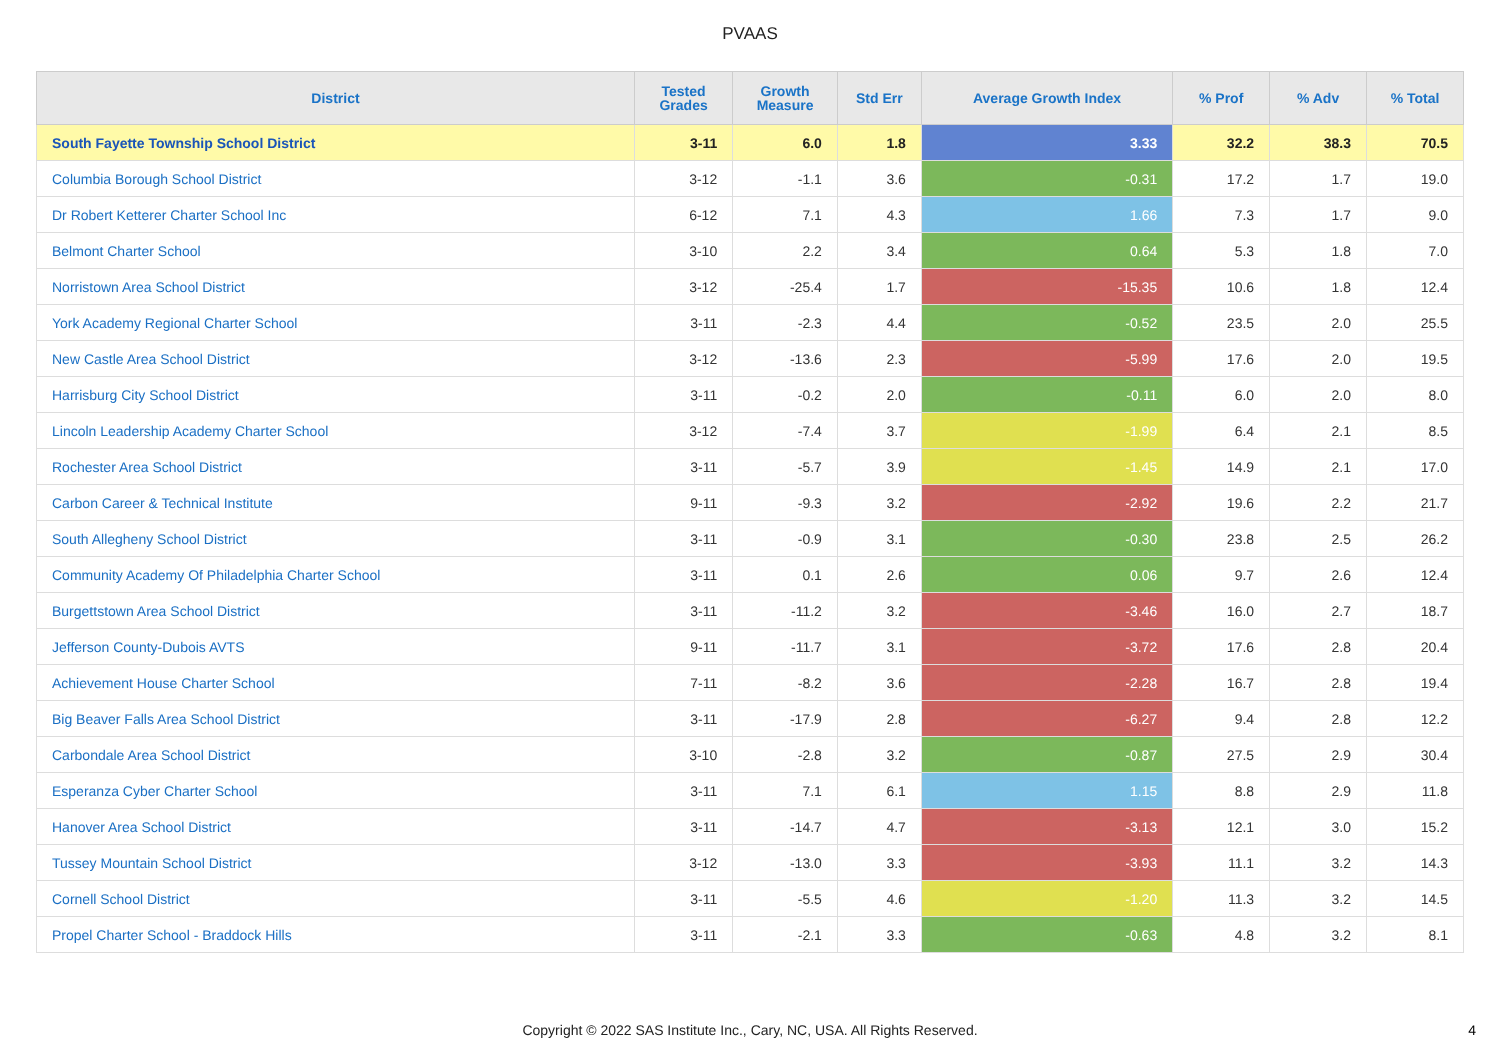PVAAS
| District | Tested Grades | Growth Measure | Std Err | Average Growth Index | % Prof | % Adv | % Total |
| --- | --- | --- | --- | --- | --- | --- | --- |
| South Fayette Township School District | 3-11 | 6.0 | 1.8 | 3.33 | 32.2 | 38.3 | 70.5 |
| Columbia Borough School District | 3-12 | -1.1 | 3.6 | -0.31 | 17.2 | 1.7 | 19.0 |
| Dr Robert Ketterer Charter School Inc | 6-12 | 7.1 | 4.3 | 1.66 | 7.3 | 1.7 | 9.0 |
| Belmont Charter School | 3-10 | 2.2 | 3.4 | 0.64 | 5.3 | 1.8 | 7.0 |
| Norristown Area School District | 3-12 | -25.4 | 1.7 | -15.35 | 10.6 | 1.8 | 12.4 |
| York Academy Regional Charter School | 3-11 | -2.3 | 4.4 | -0.52 | 23.5 | 2.0 | 25.5 |
| New Castle Area School District | 3-12 | -13.6 | 2.3 | -5.99 | 17.6 | 2.0 | 19.5 |
| Harrisburg City School District | 3-11 | -0.2 | 2.0 | -0.11 | 6.0 | 2.0 | 8.0 |
| Lincoln Leadership Academy Charter School | 3-12 | -7.4 | 3.7 | -1.99 | 6.4 | 2.1 | 8.5 |
| Rochester Area School District | 3-11 | -5.7 | 3.9 | -1.45 | 14.9 | 2.1 | 17.0 |
| Carbon Career & Technical Institute | 9-11 | -9.3 | 3.2 | -2.92 | 19.6 | 2.2 | 21.7 |
| South Allegheny School District | 3-11 | -0.9 | 3.1 | -0.30 | 23.8 | 2.5 | 26.2 |
| Community Academy Of Philadelphia Charter School | 3-11 | 0.1 | 2.6 | 0.06 | 9.7 | 2.6 | 12.4 |
| Burgettstown Area School District | 3-11 | -11.2 | 3.2 | -3.46 | 16.0 | 2.7 | 18.7 |
| Jefferson County-Dubois AVTS | 9-11 | -11.7 | 3.1 | -3.72 | 17.6 | 2.8 | 20.4 |
| Achievement House Charter School | 7-11 | -8.2 | 3.6 | -2.28 | 16.7 | 2.8 | 19.4 |
| Big Beaver Falls Area School District | 3-11 | -17.9 | 2.8 | -6.27 | 9.4 | 2.8 | 12.2 |
| Carbondale Area School District | 3-10 | -2.8 | 3.2 | -0.87 | 27.5 | 2.9 | 30.4 |
| Esperanza Cyber Charter School | 3-11 | 7.1 | 6.1 | 1.15 | 8.8 | 2.9 | 11.8 |
| Hanover Area School District | 3-11 | -14.7 | 4.7 | -3.13 | 12.1 | 3.0 | 15.2 |
| Tussey Mountain School District | 3-12 | -13.0 | 3.3 | -3.93 | 11.1 | 3.2 | 14.3 |
| Cornell School District | 3-11 | -5.5 | 4.6 | -1.20 | 11.3 | 3.2 | 14.5 |
| Propel Charter School - Braddock Hills | 3-11 | -2.1 | 3.3 | -0.63 | 4.8 | 3.2 | 8.1 |
Copyright © 2022 SAS Institute Inc., Cary, NC, USA. All Rights Reserved.
4